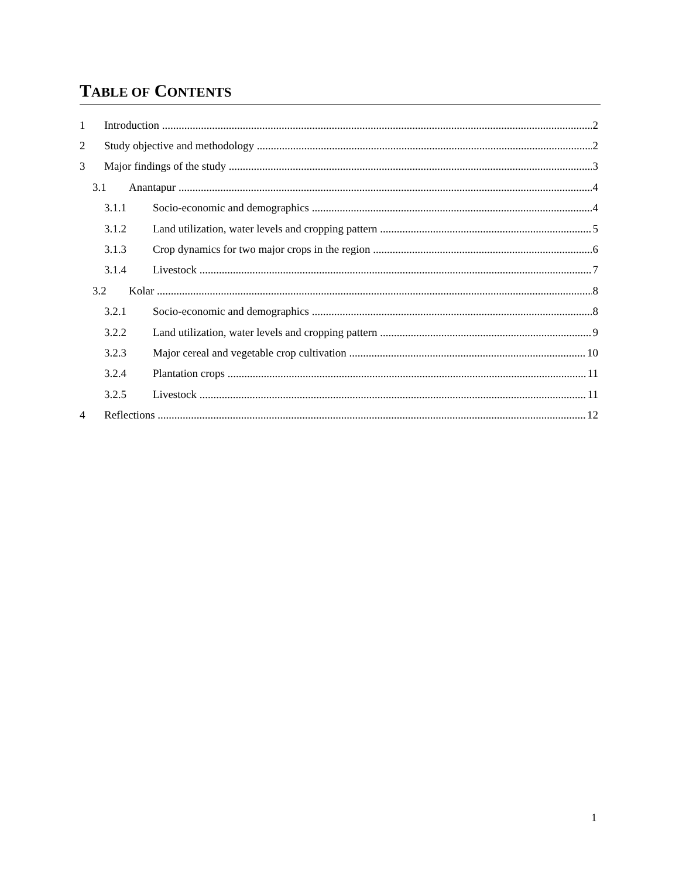TABLE OF CONTENTS
1 Introduction 2
2 Study objective and methodology 2
3 Major findings of the study 3
3.1 Anantapur 4
3.1.1 Socio-economic and demographics 4
3.1.2 Land utilization, water levels and cropping pattern 5
3.1.3 Crop dynamics for two major crops in the region 6
3.1.4 Livestock 7
3.2 Kolar 8
3.2.1 Socio-economic and demographics 8
3.2.2 Land utilization, water levels and cropping pattern 9
3.2.3 Major cereal and vegetable crop cultivation 10
3.2.4 Plantation crops 11
3.2.5 Livestock 11
4 Reflections 12
1